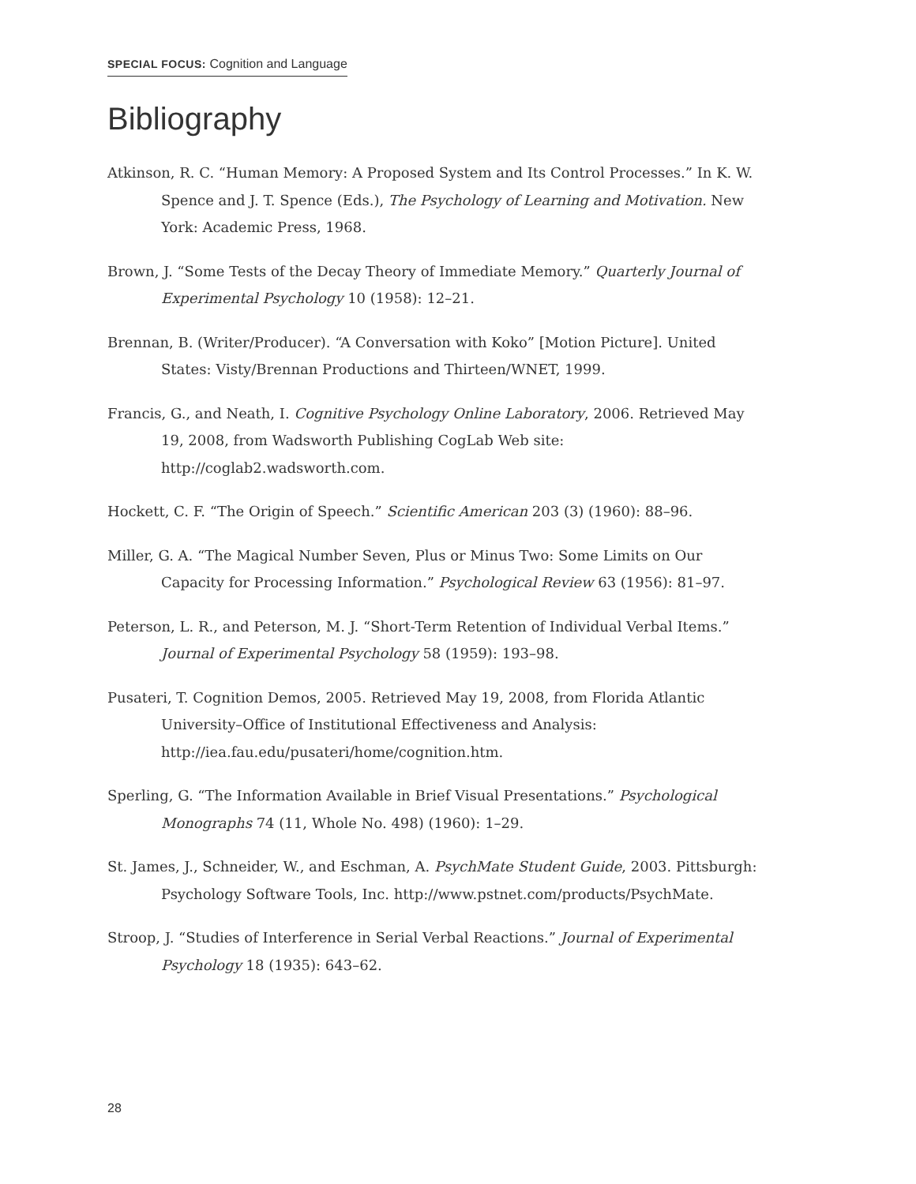SPECIAL FOCUS: Cognition and Language
Bibliography
Atkinson, R. C. “Human Memory: A Proposed System and Its Control Processes.” In K. W. Spence and J. T. Spence (Eds.), The Psychology of Learning and Motivation. New York: Academic Press, 1968.
Brown, J. “Some Tests of the Decay Theory of Immediate Memory.” Quarterly Journal of Experimental Psychology 10 (1958): 12–21.
Brennan, B. (Writer/Producer). “A Conversation with Koko” [Motion Picture]. United States: Visty/Brennan Productions and Thirteen/WNET, 1999.
Francis, G., and Neath, I. Cognitive Psychology Online Laboratory, 2006. Retrieved May 19, 2008, from Wadsworth Publishing CogLab Web site: http://coglab2.wadsworth.com.
Hockett, C. F. “The Origin of Speech.” Scientific American 203 (3) (1960): 88–96.
Miller, G. A. “The Magical Number Seven, Plus or Minus Two: Some Limits on Our Capacity for Processing Information.” Psychological Review 63 (1956): 81–97.
Peterson, L. R., and Peterson, M. J. “Short-Term Retention of Individual Verbal Items.” Journal of Experimental Psychology 58 (1959): 193–98.
Pusateri, T. Cognition Demos, 2005. Retrieved May 19, 2008, from Florida Atlantic University–Office of Institutional Effectiveness and Analysis: http://iea.fau.edu/pusateri/home/cognition.htm.
Sperling, G. “The Information Available in Brief Visual Presentations.” Psychological Monographs 74 (11, Whole No. 498) (1960): 1–29.
St. James, J., Schneider, W., and Eschman, A. PsychMate Student Guide, 2003. Pittsburgh: Psychology Software Tools, Inc. http://www.pstnet.com/products/PsychMate.
Stroop, J. “Studies of Interference in Serial Verbal Reactions.” Journal of Experimental Psychology 18 (1935): 643–62.
28